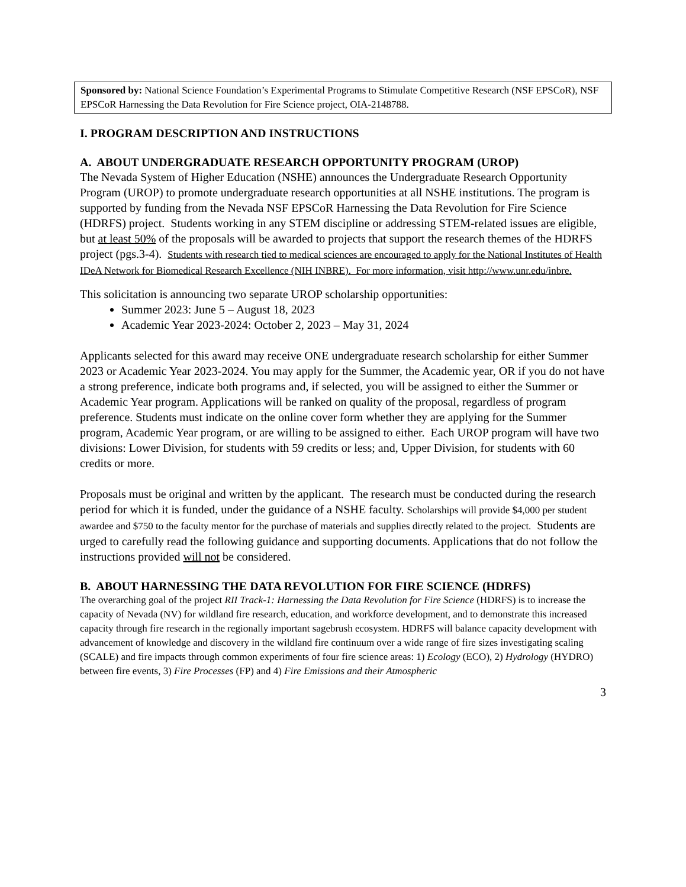Sponsored by: National Science Foundation’s Experimental Programs to Stimulate Competitive Research (NSF EPSCoR), NSF EPSCoR Harnessing the Data Revolution for Fire Science project, OIA-2148788.
I. PROGRAM DESCRIPTION AND INSTRUCTIONS
A. ABOUT UNDERGRADUATE RESEARCH OPPORTUNITY PROGRAM (UROP)
The Nevada System of Higher Education (NSHE) announces the Undergraduate Research Opportunity Program (UROP) to promote undergraduate research opportunities at all NSHE institutions. The program is supported by funding from the Nevada NSF EPSCoR Harnessing the Data Revolution for Fire Science (HDRFS) project. Students working in any STEM discipline or addressing STEM-related issues are eligible, but at least 50% of the proposals will be awarded to projects that support the research themes of the HDRFS project (pgs.3-4). Students with research tied to medical sciences are encouraged to apply for the National Institutes of Health IDeA Network for Biomedical Research Excellence (NIH INBRE). For more information, visit http://www.unr.edu/inbre.
This solicitation is announcing two separate UROP scholarship opportunities:
Summer 2023: June 5 – August 18, 2023
Academic Year 2023-2024: October 2, 2023 – May 31, 2024
Applicants selected for this award may receive ONE undergraduate research scholarship for either Summer 2023 or Academic Year 2023-2024. You may apply for the Summer, the Academic year, OR if you do not have a strong preference, indicate both programs and, if selected, you will be assigned to either the Summer or Academic Year program. Applications will be ranked on quality of the proposal, regardless of program preference. Students must indicate on the online cover form whether they are applying for the Summer program, Academic Year program, or are willing to be assigned to either. Each UROP program will have two divisions: Lower Division, for students with 59 credits or less; and, Upper Division, for students with 60 credits or more.
Proposals must be original and written by the applicant. The research must be conducted during the research period for which it is funded, under the guidance of a NSHE faculty. Scholarships will provide $4,000 per student awardee and $750 to the faculty mentor for the purchase of materials and supplies directly related to the project. Students are urged to carefully read the following guidance and supporting documents. Applications that do not follow the instructions provided will not be considered.
B. ABOUT HARNESSING THE DATA REVOLUTION FOR FIRE SCIENCE (HDRFS)
The overarching goal of the project RII Track-1: Harnessing the Data Revolution for Fire Science (HDRFS) is to increase the capacity of Nevada (NV) for wildland fire research, education, and workforce development, and to demonstrate this increased capacity through fire research in the regionally important sagebrush ecosystem. HDRFS will balance capacity development with advancement of knowledge and discovery in the wildland fire continuum over a wide range of fire sizes investigating scaling (SCALE) and fire impacts through common experiments of four fire science areas: 1) Ecology (ECO), 2) Hydrology (HYDRO) between fire events, 3) Fire Processes (FP) and 4) Fire Emissions and their Atmospheric
3